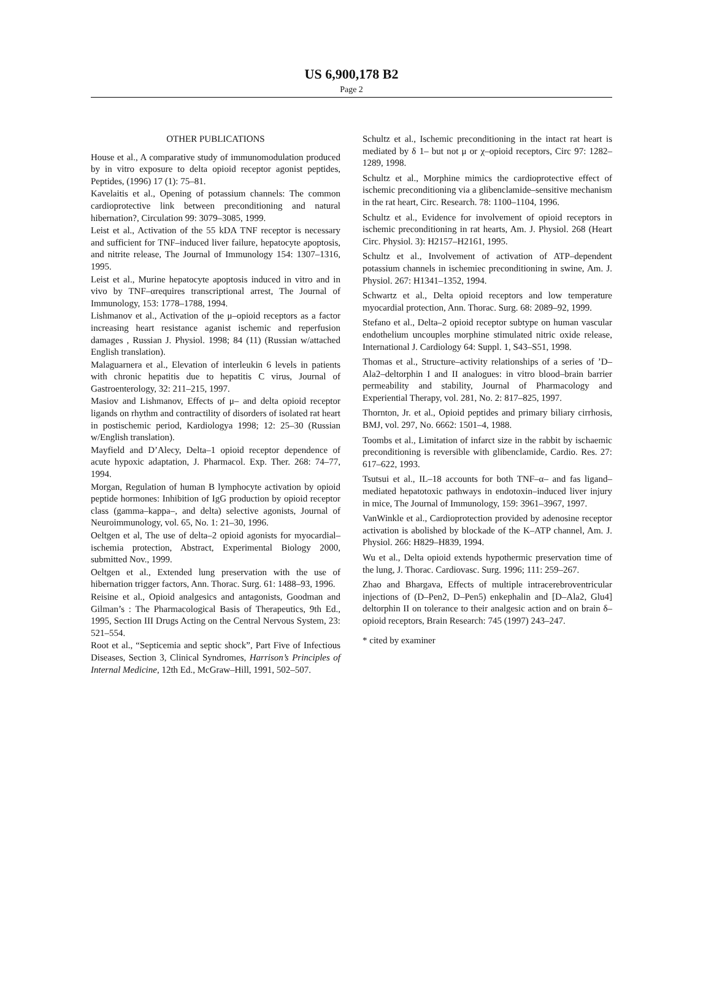US 6,900,178 B2
Page 2
OTHER PUBLICATIONS
House et al., A comparative study of immunomodulation produced by in vitro exposure to delta opioid receptor agonist peptides, Peptides, (1996) 17 (1): 75–81.
Kavelaitis et al., Opening of potassium channels: The common cardioprotective link between preconditioning and natural hibernation?, Circulation 99: 3079–3085, 1999.
Leist et al., Activation of the 55 kDA TNF receptor is necessary and sufficient for TNF–induced liver failure, hepatocyte apoptosis, and nitrite release, The Journal of Immunology 154: 1307–1316, 1995.
Leist et al., Murine hepatocyte apoptosis induced in vitro and in vivo by TNF–αrequires transcriptional arrest, The Journal of Immunology, 153: 1778–1788, 1994.
Lishmanov et al., Activation of the μ–opioid receptors as a factor increasing heart resistance aganist ischemic and reperfusion damages , Russian J. Physiol. 1998; 84 (11) (Russian w/attached English translation).
Malaguarnera et al., Elevation of interleukin 6 levels in patients with chronic hepatitis due to hepatitis C virus, Journal of Gastroenterology, 32: 211–215, 1997.
Masiov and Lishmanov, Effects of μ– and delta opioid receptor ligands on rhythm and contractility of disorders of isolated rat heart in postischemic period, Kardiologya 1998; 12: 25–30 (Russian w/English translation).
Mayfield and D’Alecy, Delta–1 opioid receptor dependence of acute hypoxic adaptation, J. Pharmacol. Exp. Ther. 268: 74–77, 1994.
Morgan, Regulation of human B lymphocyte activation by opioid peptide hormones: Inhibition of IgG production by opioid receptor class (gamma–kappa–, and delta) selective agonists, Journal of Neuroimmunology, vol. 65, No. 1: 21–30, 1996.
Oeltgen et al, The use of delta–2 opioid agonists for myocardial–ischemia protection, Abstract, Experimental Biology 2000, submitted Nov., 1999.
Oeltgen et al., Extended lung preservation with the use of hibernation trigger factors, Ann. Thorac. Surg. 61: 1488–93, 1996.
Reisine et al., Opioid analgesics and antagonists, Goodman and Gilman’s : The Pharmacological Basis of Therapeutics, 9th Ed., 1995, Section III Drugs Acting on the Central Nervous System, 23: 521–554.
Root et al., “Septicemia and septic shock”, Part Five of Infectious Diseases, Section 3, Clinical Syndromes, Harrison’s Principles of Internal Medicine, 12th Ed., McGraw–Hill, 1991, 502–507.
Schultz et al., Ischemic preconditioning in the intact rat heart is mediated by δ 1– but not μ or χ–opioid receptors, Circ 97: 1282–1289, 1998.
Schultz et al., Morphine mimics the cardioprotective effect of ischemic preconditioning via a glibenclamide–sensitive mechanism in the rat heart, Circ. Research. 78: 1100–1104, 1996.
Schultz et al., Evidence for involvement of opioid receptors in ischemic preconditioning in rat hearts, Am. J. Physiol. 268 (Heart Circ. Physiol. 3): H2157–H2161, 1995.
Schultz et al., Involvement of activation of ATP–dependent potassium channels in ischemiec preconditioning in swine, Am. J. Physiol. 267: H1341–1352, 1994.
Schwartz et al., Delta opioid receptors and low temperature myocardial protection, Ann. Thorac. Surg. 68: 2089–92, 1999.
Stefano et al., Delta–2 opioid receptor subtype on human vascular endothelium uncouples morphine stimulated nitric oxide release, International J. Cardiology 64: Suppl. 1, S43–S51, 1998.
Thomas et al., Structure–activity relationships of a series of ’D–Ala2–deltorphin I and II analogues: in vitro blood–brain barrier permeability and stability, Journal of Pharmacology and Experiential Therapy, vol. 281, No. 2: 817–825, 1997.
Thornton, Jr. et al., Opioid peptides and primary biliary cirrhosis, BMJ, vol. 297, No. 6662: 1501–4, 1988.
Toombs et al., Limitation of infarct size in the rabbit by ischaemic preconditioning is reversible with glibenclamide, Cardio. Res. 27: 617–622, 1993.
Tsutsui et al., IL–18 accounts for both TNF–α– and fas ligand–mediated hepatotoxic pathways in endotoxin–induced liver injury in mice, The Journal of Immunology, 159: 3961–3967, 1997.
VanWinkle et al., Cardioprotection provided by adenosine receptor activation is abolished by blockade of the K–ATP channel, Am. J. Physiol. 266: H829–H839, 1994.
Wu et al., Delta opioid extends hypothermic preservation time of the lung, J. Thorac. Cardiovasc. Surg. 1996; 111: 259–267.
Zhao and Bhargava, Effects of multiple intracerebroventricular injections of (D–Pen2, D–Pen5) enkephalin and [D–Ala2, Glu4] deltorphin II on tolerance to their analgesic action and on brain δ–opioid receptors, Brain Research: 745 (1997) 243–247.
* cited by examiner